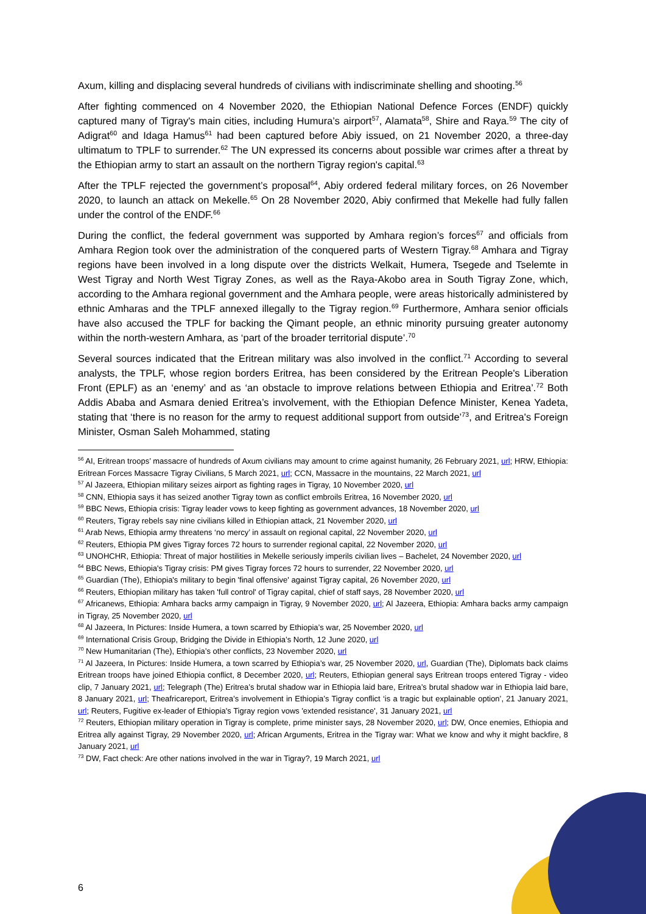Axum, killing and displacing several hundreds of civilians with indiscriminate shelling and shooting.<sup>56</sup>
After fighting commenced on 4 November 2020, the Ethiopian National Defence Forces (ENDF) quickly captured many of Tigray's main cities, including Humura’s airport<sup>57</sup>, Alamata<sup>58</sup>, Shire and Raya.<sup>59</sup> The city of Adigrat<sup>60</sup> and Idaga Hamus<sup>61</sup> had been captured before Abiy issued, on 21 November 2020, a three-day ultimatum to TPLF to surrender.<sup>62</sup> The UN expressed its concerns about possible war crimes after a threat by the Ethiopian army to start an assault on the northern Tigray region's capital.<sup>63</sup>
After the TPLF rejected the government’s proposal<sup>64</sup>, Abiy ordered federal military forces, on 26 November 2020, to launch an attack on Mekelle.<sup>65</sup> On 28 November 2020, Abiy confirmed that Mekelle had fully fallen under the control of the ENDF.<sup>66</sup>
During the conflict, the federal government was supported by Amhara region’s forces<sup>67</sup> and officials from Amhara Region took over the administration of the conquered parts of Western Tigray.<sup>68</sup> Amhara and Tigray regions have been involved in a long dispute over the districts Welkait, Humera, Tsegede and Tselemte in West Tigray and North West Tigray Zones, as well as the Raya-Akobo area in South Tigray Zone, which, according to the Amhara regional government and the Amhara people, were areas historically administered by ethnic Amharas and the TPLF annexed illegally to the Tigray region.<sup>69</sup> Furthermore, Amhara senior officials have also accused the TPLF for backing the Qimant people, an ethnic minority pursuing greater autonomy within the north-western Amhara, as ‘part of the broader territorial dispute’.<sup>70</sup>
Several sources indicated that the Eritrean military was also involved in the conflict.<sup>71</sup> According to several analysts, the TPLF, whose region borders Eritrea, has been considered by the Eritrean People's Liberation Front (EPLF) as an ‘enemy’ and as ‘an obstacle to improve relations between Ethiopia and Eritrea’.<sup>72</sup> Both Addis Ababa and Asmara denied Eritrea’s involvement, with the Ethiopian Defence Minister, Kenea Yadeta, stating that ‘there is no reason for the army to request additional support from outside’<sup>73</sup>, and Eritrea's Foreign Minister, Osman Saleh Mohammed, stating
<sup>56</sup> AI, Eritrean troops’ massacre of hundreds of Axum civilians may amount to crime against humanity, 26 February 2021, url; HRW, Ethiopia: Eritrean Forces Massacre Tigray Civilians, 5 March 2021, url; CCN, Massacre in the mountains, 22 March 2021, url
<sup>57</sup> Al Jazeera, Ethiopian military seizes airport as fighting rages in Tigray, 10 November 2020, url
<sup>58</sup> CNN, Ethiopia says it has seized another Tigray town as conflict embroils Eritrea, 16 November 2020, url
<sup>59</sup> BBC News, Ethiopia crisis: Tigray leader vows to keep fighting as government advances, 18 November 2020, url
<sup>60</sup> Reuters, Tigray rebels say nine civilians killed in Ethiopian attack, 21 November 2020, url
<sup>61</sup> Arab News, Ethiopia army threatens ‘no mercy’ in assault on regional capital, 22 November 2020, url
<sup>62</sup> Reuters, Ethiopia PM gives Tigray forces 72 hours to surrender regional capital, 22 November 2020, url
<sup>63</sup> UNOHCHR, Ethiopia: Threat of major hostilities in Mekelle seriously imperils civilian lives – Bachelet, 24 November 2020, url
<sup>64</sup> BBC News, Ethiopia's Tigray crisis: PM gives Tigray forces 72 hours to surrender, 22 November 2020, url
<sup>65</sup> Guardian (The), Ethiopia's military to begin 'final offensive' against Tigray capital, 26 November 2020, url
<sup>66</sup> Reuters, Ethiopian military has taken 'full control' of Tigray capital, chief of staff says, 28 November 2020, url
<sup>67</sup> Africanews, Ethiopia: Amhara backs army campaign in Tigray, 9 November 2020, url; Al Jazeera, Ethiopia: Amhara backs army campaign in Tigray, 25 November 2020, url
<sup>68</sup> Al Jazeera, In Pictures: Inside Humera, a town scarred by Ethiopia’s war, 25 November 2020, url
<sup>69</sup> International Crisis Group, Bridging the Divide in Ethiopia’s North, 12 June 2020, url
<sup>70</sup> New Humanitarian (The), Ethiopia’s other conflicts, 23 November 2020, url
<sup>71</sup> Al Jazeera, In Pictures: Inside Humera, a town scarred by Ethiopia’s war, 25 November 2020, url, Guardian (The), Diplomats back claims Eritrean troops have joined Ethiopia conflict, 8 December 2020, url; Reuters, Ethiopian general says Eritrean troops entered Tigray - video clip, 7 January 2021, url; Telegraph (The) Eritrea’s brutal shadow war in Ethiopia laid bare, Eritrea’s brutal shadow war in Ethiopia laid bare, 8 January 2021, url; Theafricareport, Eritrea’s involvement in Ethiopia’s Tigray conflict ‘is a tragic but explainable option’, 21 January 2021, url; Reuters, Fugitive ex-leader of Ethiopia's Tigray region vows 'extended resistance', 31 January 2021, url
<sup>72</sup> Reuters, Ethiopian military operation in Tigray is complete, prime minister says, 28 November 2020, url; DW, Once enemies, Ethiopia and Eritrea ally against Tigray, 29 November 2020, url; African Arguments, Eritrea in the Tigray war: What we know and why it might backfire, 8 January 2021, url
<sup>73</sup> DW, Fact check: Are other nations involved in the war in Tigray?, 19 March 2021, url
6